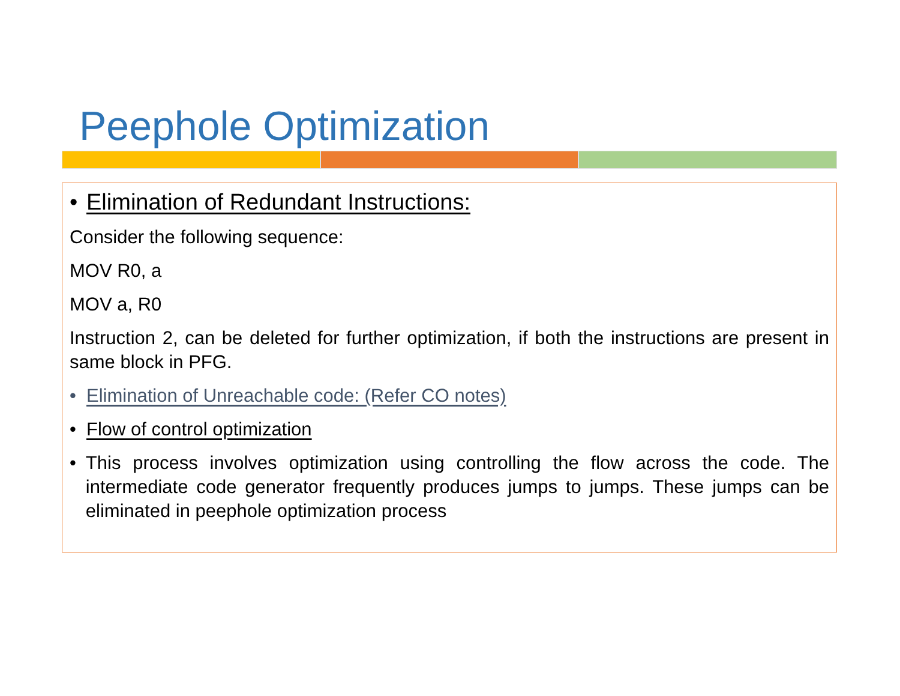Peephole Optimization
• Elimination of Redundant Instructions:
Consider the following sequence:
MOV R0, a
MOV a, R0
Instruction 2, can be deleted for further optimization, if both the instructions are present in same block in PFG.
• Elimination of Unreachable code: (Refer CO notes)
• Flow of control optimization
• This process involves optimization using controlling the flow across the code. The intermediate code generator frequently produces jumps to jumps. These jumps can be eliminated in peephole optimization process